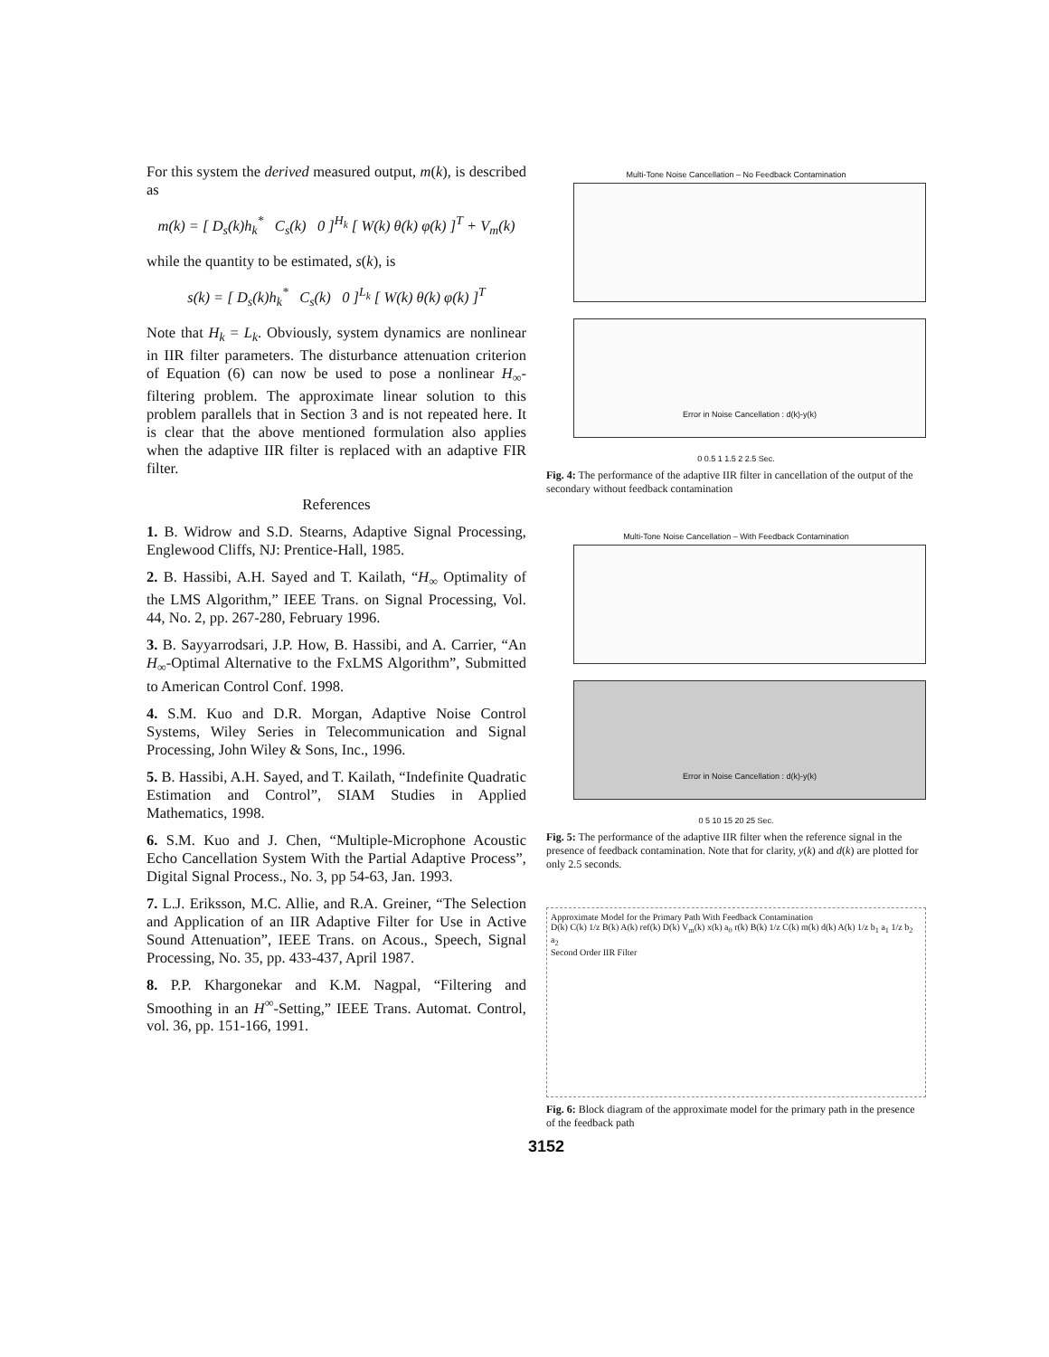For this system the derived measured output, m(k), is described as
m(k) = [ D<sub>s</sub>(k)h<sub>k</sub><sup>*</sup> C<sub>s</sub>(k) 0 ]<sup>H<sub>k</sub></sup> [ W(k) θ(k) φ(k) ]<sup>T</sup> + V<sub>m</sub>(k)
while the quantity to be estimated, s(k), is
s(k) = [ D<sub>s</sub>(k)h<sub>k</sub><sup>*</sup> C<sub>s</sub>(k) 0 ]<sup>L<sub>k</sub></sup> [ W(k) θ(k) φ(k) ]<sup>T</sup>
Note that H<sub>k</sub> = L<sub>k</sub>. Obviously, system dynamics are nonlinear in IIR filter parameters. The disturbance attenuation criterion of Equation (6) can now be used to pose a nonlinear H<sub>∞</sub>-filtering problem. The approximate linear solution to this problem parallels that in Section 3 and is not repeated here. It is clear that the above mentioned formulation also applies when the adaptive IIR filter is replaced with an adaptive FIR filter.
References
1. B. Widrow and S.D. Stearns, Adaptive Signal Processing, Englewood Cliffs, NJ: Prentice-Hall, 1985.
2. B. Hassibi, A.H. Sayed and T. Kailath, “H<sub>∞</sub> Optimality of the LMS Algorithm,” IEEE Trans. on Signal Processing, Vol. 44, No. 2, pp. 267-280, February 1996.
3. B. Sayyarrodsari, J.P. How, B. Hassibi, and A. Carrier, “An H<sub>∞</sub>-Optimal Alternative to the FxLMS Algorithm”, Submitted to American Control Conf. 1998.
4. S.M. Kuo and D.R. Morgan, Adaptive Noise Control Systems, Wiley Series in Telecommunication and Signal Processing, John Wiley & Sons, Inc., 1996.
5. B. Hassibi, A.H. Sayed, and T. Kailath, “Indefinite Quadratic Estimation and Control”, SIAM Studies in Applied Mathematics, 1998.
6. S.M. Kuo and J. Chen, “Multiple-Microphone Acoustic Echo Cancellation System With the Partial Adaptive Process”, Digital Signal Process., No. 3, pp 54-63, Jan. 1993.
7. L.J. Eriksson, M.C. Allie, and R.A. Greiner, “The Selection and Application of an IIR Adaptive Filter for Use in Active Sound Attenuation”, IEEE Trans. on Acous., Speech, Signal Processing, No. 35, pp. 433-437, April 1987.
8. P.P. Khargonekar and K.M. Nagpal, “Filtering and Smoothing in an H<sup>∞</sup>-Setting,” IEEE Trans. Automat. Control, vol. 36, pp. 151-166, 1991.
Multi-Tone Noise Cancellation – No Feedback Contamination
Error in Noise Cancellation : d(k)-y(k)
0 0.5 1 1.5 2 2.5 Sec.
Fig. 4: The performance of the adaptive IIR filter in cancellation of the output of the secondary without feedback contamination
Multi-Tone Noise Cancellation – With Feedback Contamination
Error in Noise Cancellation : d(k)-y(k)
0 5 10 15 20 25 Sec.
Fig. 5: The performance of the adaptive IIR filter when the reference signal in the presence of feedback contamination. Note that for clarity, y(k) and d(k) are plotted for only 2.5 seconds.
Approximate Model for the Primary Path With Feedback Contamination
D(k) C(k) 1/z B(k) A(k) ref(k) D(k) V<sub>m</sub>(k) x(k) a<sub>0</sub> r(k) B(k) 1/z C(k) m(k) d(k) A(k) 1/z b<sub>1</sub> a<sub>1</sub> 1/z b<sub>2</sub> a<sub>2</sub>
Second Order IIR Filter
Fig. 6: Block diagram of the approximate model for the primary path in the presence of the feedback path
3152